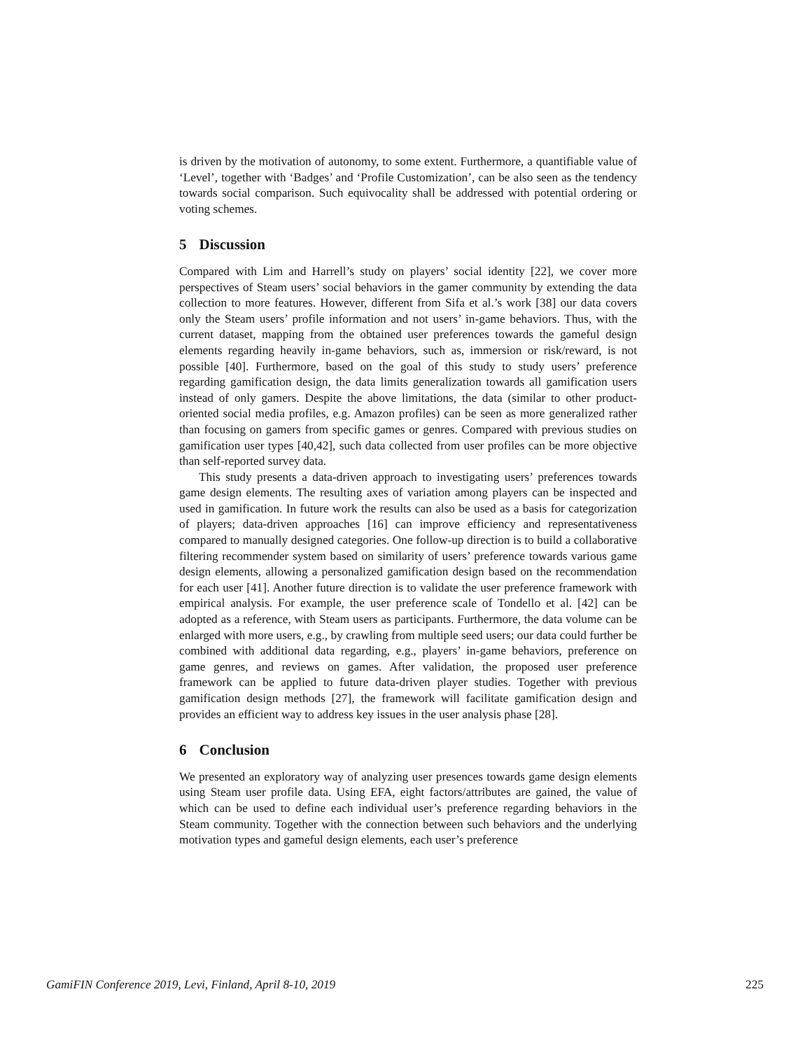is driven by the motivation of autonomy, to some extent. Furthermore, a quantifiable value of ‘Level’, together with ‘Badges’ and ‘Profile Customization’, can be also seen as the tendency towards social comparison. Such equivocality shall be addressed with potential ordering or voting schemes.
5 Discussion
Compared with Lim and Harrell’s study on players’ social identity [22], we cover more perspectives of Steam users’ social behaviors in the gamer community by extending the data collection to more features. However, different from Sifa et al.’s work [38] our data covers only the Steam users’ profile information and not users’ in-game behaviors. Thus, with the current dataset, mapping from the obtained user preferences towards the gameful design elements regarding heavily in-game behaviors, such as, immersion or risk/reward, is not possible [40]. Furthermore, based on the goal of this study to study users’ preference regarding gamification design, the data limits generalization towards all gamification users instead of only gamers. Despite the above limitations, the data (similar to other product-oriented social media profiles, e.g. Amazon profiles) can be seen as more generalized rather than focusing on gamers from specific games or genres. Compared with previous studies on gamification user types [40,42], such data collected from user profiles can be more objective than self-reported survey data.
This study presents a data-driven approach to investigating users’ preferences towards game design elements. The resulting axes of variation among players can be inspected and used in gamification. In future work the results can also be used as a basis for categorization of players; data-driven approaches [16] can improve efficiency and representativeness compared to manually designed categories. One follow-up direction is to build a collaborative filtering recommender system based on similarity of users’ preference towards various game design elements, allowing a personalized gamification design based on the recommendation for each user [41]. Another future direction is to validate the user preference framework with empirical analysis. For example, the user preference scale of Tondello et al. [42] can be adopted as a reference, with Steam users as participants. Furthermore, the data volume can be enlarged with more users, e.g., by crawling from multiple seed users; our data could further be combined with additional data regarding, e.g., players’ in-game behaviors, preference on game genres, and reviews on games. After validation, the proposed user preference framework can be applied to future data-driven player studies. Together with previous gamification design methods [27], the framework will facilitate gamification design and provides an efficient way to address key issues in the user analysis phase [28].
6 Conclusion
We presented an exploratory way of analyzing user presences towards game design elements using Steam user profile data. Using EFA, eight factors/attributes are gained, the value of which can be used to define each individual user’s preference regarding behaviors in the Steam community. Together with the connection between such behaviors and the underlying motivation types and gameful design elements, each user’s preference
GamiFIN Conference 2019, Levi, Finland, April 8-10, 2019 225